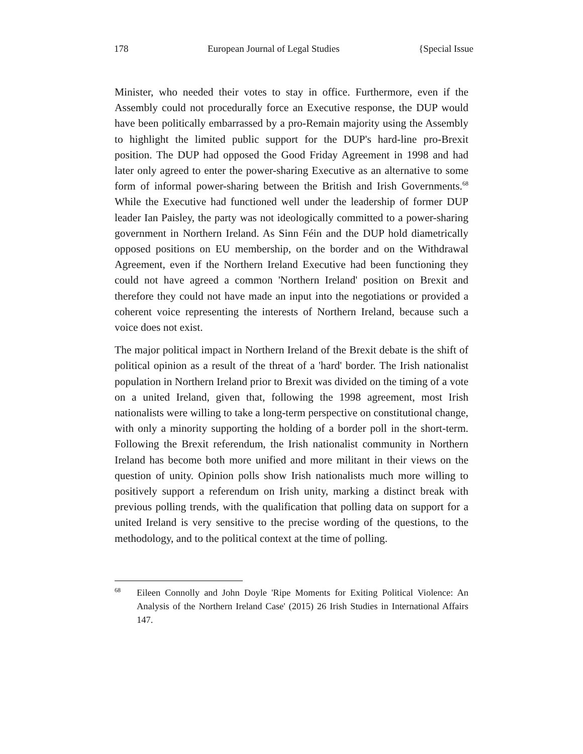178 European Journal of Legal Studies {Special Issue
Minister, who needed their votes to stay in office. Furthermore, even if the Assembly could not procedurally force an Executive response, the DUP would have been politically embarrassed by a pro-Remain majority using the Assembly to highlight the limited public support for the DUP's hard-line pro-Brexit position. The DUP had opposed the Good Friday Agreement in 1998 and had later only agreed to enter the power-sharing Executive as an alternative to some form of informal power-sharing between the British and Irish Governments.<sup>68</sup> While the Executive had functioned well under the leadership of former DUP leader Ian Paisley, the party was not ideologically committed to a power-sharing government in Northern Ireland. As Sinn Féin and the DUP hold diametrically opposed positions on EU membership, on the border and on the Withdrawal Agreement, even if the Northern Ireland Executive had been functioning they could not have agreed a common 'Northern Ireland' position on Brexit and therefore they could not have made an input into the negotiations or provided a coherent voice representing the interests of Northern Ireland, because such a voice does not exist.
The major political impact in Northern Ireland of the Brexit debate is the shift of political opinion as a result of the threat of a 'hard' border. The Irish nationalist population in Northern Ireland prior to Brexit was divided on the timing of a vote on a united Ireland, given that, following the 1998 agreement, most Irish nationalists were willing to take a long-term perspective on constitutional change, with only a minority supporting the holding of a border poll in the short-term. Following the Brexit referendum, the Irish nationalist community in Northern Ireland has become both more unified and more militant in their views on the question of unity. Opinion polls show Irish nationalists much more willing to positively support a referendum on Irish unity, marking a distinct break with previous polling trends, with the qualification that polling data on support for a united Ireland is very sensitive to the precise wording of the questions, to the methodology, and to the political context at the time of polling.
<sup>68</sup> Eileen Connolly and John Doyle 'Ripe Moments for Exiting Political Violence: An Analysis of the Northern Ireland Case' (2015) 26 Irish Studies in International Affairs 147.